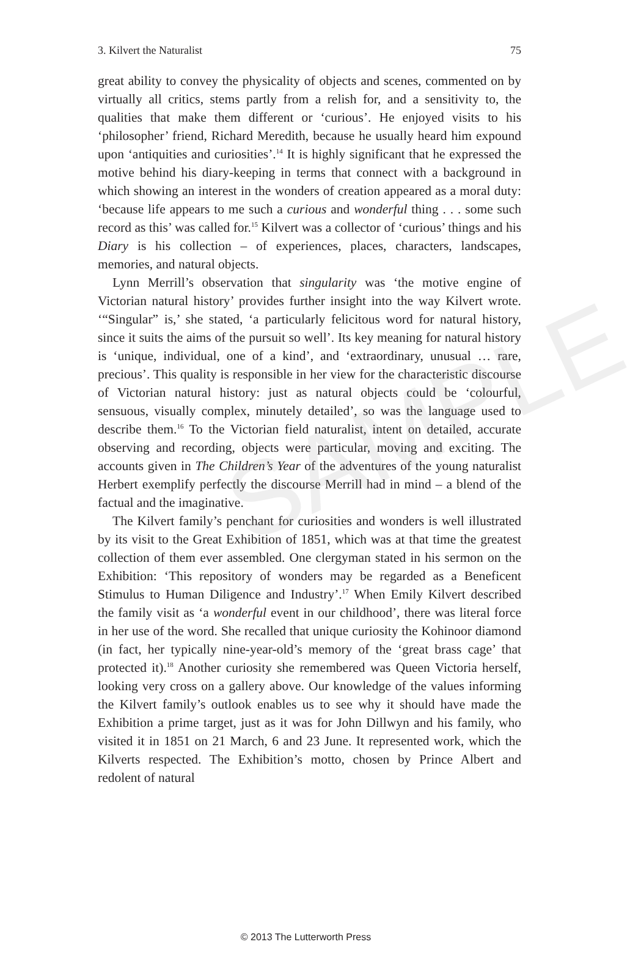3. Kilvert the Naturalist 75
great ability to convey the physicality of objects and scenes, commented on by virtually all critics, stems partly from a relish for, and a sensitivity to, the qualities that make them different or ‘curious’. He enjoyed visits to his ‘philosopher’ friend, Richard Meredith, because he usually heard him expound upon ‘antiquities and curiosities’.<sup>14</sup> It is highly significant that he expressed the motive behind his diary-keeping in terms that connect with a background in which showing an interest in the wonders of creation appeared as a moral duty: ‘because life appears to me such a curious and wonderful thing . . . some such record as this’ was called for.<sup>15</sup> Kilvert was a collector of ‘curious’ things and his Diary is his collection – of experiences, places, characters, landscapes, memories, and natural objects.
Lynn Merrill’s observation that singularity was ‘the motive engine of Victorian natural history’ provides further insight into the way Kilvert wrote. ‘“Singular” is,’ she stated, ‘a particularly felicitous word for natural history, since it suits the aims of the pursuit so well’. Its key meaning for natural history is ‘unique, individual, one of a kind’, and ‘extraordinary, unusual … rare, precious’. This quality is responsible in her view for the characteristic discourse of Victorian natural history: just as natural objects could be ‘colourful, sensuous, visually complex, minutely detailed’, so was the language used to describe them.<sup>16</sup> To the Victorian field naturalist, intent on detailed, accurate observing and recording, objects were particular, moving and exciting. The accounts given in The Children’s Year of the adventures of the young naturalist Herbert exemplify perfectly the discourse Merrill had in mind – a blend of the factual and the imaginative.
The Kilvert family’s penchant for curiosities and wonders is well illustrated by its visit to the Great Exhibition of 1851, which was at that time the greatest collection of them ever assembled. One clergyman stated in his sermon on the Exhibition: ‘This repository of wonders may be regarded as a Beneficent Stimulus to Human Diligence and Industry’.<sup>17</sup> When Emily Kilvert described the family visit as ‘a wonderful event in our childhood’, there was literal force in her use of the word. She recalled that unique curiosity the Kohinoor diamond (in fact, her typically nine-year-old’s memory of the ‘great brass cage’ that protected it).<sup>18</sup> Another curiosity she remembered was Queen Victoria herself, looking very cross on a gallery above. Our knowledge of the values informing the Kilvert family’s outlook enables us to see why it should have made the Exhibition a prime target, just as it was for John Dillwyn and his family, who visited it in 1851 on 21 March, 6 and 23 June. It represented work, which the Kilverts respected. The Exhibition’s motto, chosen by Prince Albert and redolent of natural
SAMPLE
© 2013 The Lutterworth Press